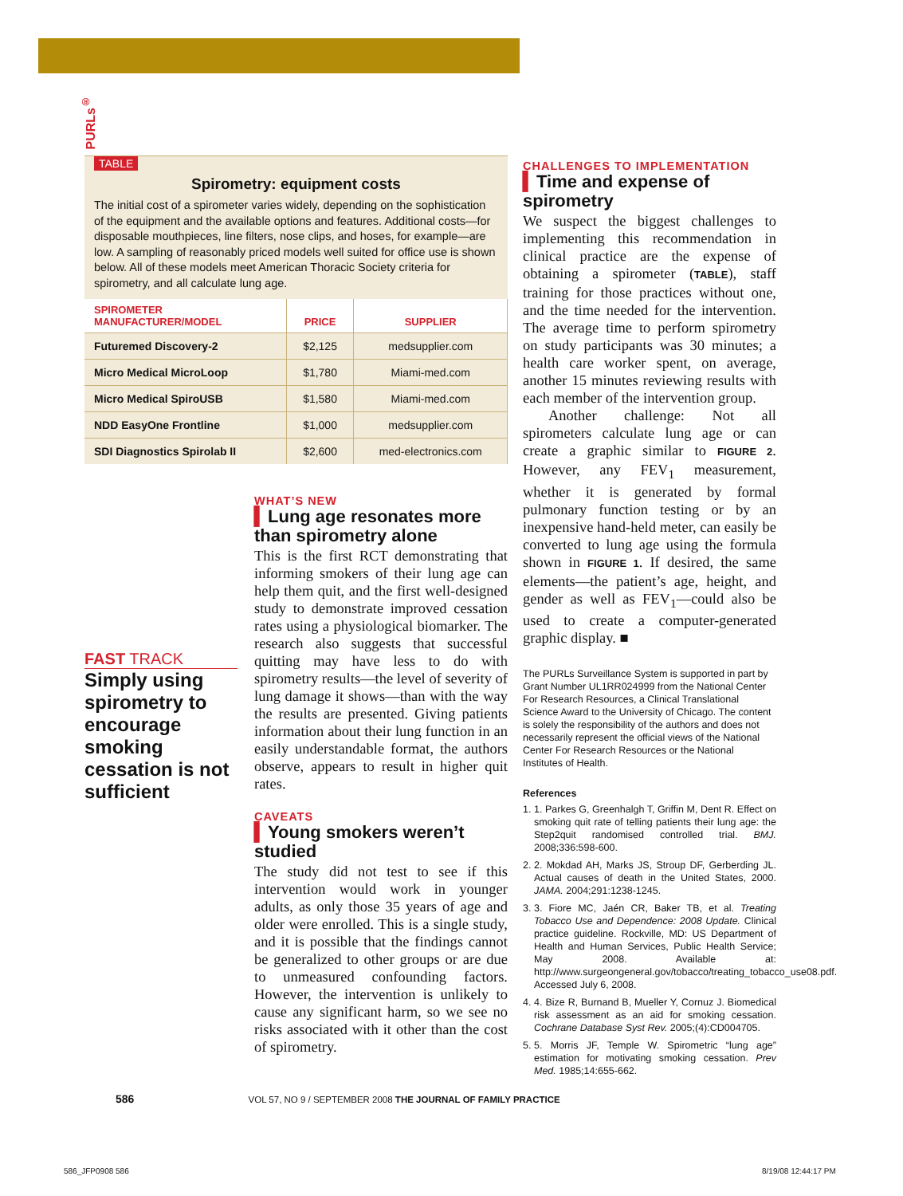PURLs<sup>®</sup>
TABLE
Spirometry: equipment costs
The initial cost of a spirometer varies widely, depending on the sophistication of the equipment and the available options and features. Additional costs—for disposable mouthpieces, line filters, nose clips, and hoses, for example—are low. A sampling of reasonably priced models well suited for office use is shown below. All of these models meet American Thoracic Society criteria for spirometry, and all calculate lung age.
| SPIROMETER MANUFACTURER/MODEL | PRICE | SUPPLIER |
| --- | --- | --- |
| Futuremed Discovery-2 | $2,125 | medsupplier.com |
| Micro Medical MicroLoop | $1,780 | Miami-med.com |
| Micro Medical SpiroUSB | $1,580 | Miami-med.com |
| NDD EasyOne Frontline | $1,000 | medsupplier.com |
| SDI Diagnostics Spirolab II | $2,600 | med-electronics.com |
FAST TRACK
Simply using spirometry to encourage smoking cessation is not sufficient
WHAT’S NEW
▍Lung age resonates more than spirometry alone
This is the first RCT demonstrating that informing smokers of their lung age can help them quit, and the first well-designed study to demonstrate improved cessation rates using a physiological biomarker. The research also suggests that successful quitting may have less to do with spirometry results—the level of severity of lung damage it shows—than with the way the results are presented. Giving patients information about their lung function in an easily understandable format, the authors observe, appears to result in higher quit rates.
CAVEATS
▍Young smokers weren’t studied
The study did not test to see if this intervention would work in younger adults, as only those 35 years of age and older were enrolled. This is a single study, and it is possible that the findings cannot be generalized to other groups or are due to unmeasured confounding factors. However, the intervention is unlikely to cause any significant harm, so we see no risks associated with it other than the cost of spirometry.
CHALLENGES TO IMPLEMENTATION
▍Time and expense of spirometry
We suspect the biggest challenges to implementing this recommendation in clinical practice are the expense of obtaining a spirometer (TABLE), staff training for those practices without one, and the time needed for the intervention. The average time to perform spirometry on study participants was 30 minutes; a health care worker spent, on average, another 15 minutes reviewing results with each member of the intervention group.
Another challenge: Not all spirometers calculate lung age or can create a graphic similar to FIGURE 2. However, any FEV<sub>1</sub> measurement, whether it is generated by formal pulmonary function testing or by an inexpensive hand-held meter, can easily be converted to lung age using the formula shown in FIGURE 1. If desired, the same elements—the patient’s age, height, and gender as well as FEV<sub>1</sub>—could also be used to create a computer-generated graphic display. ■
The PURLs Surveillance System is supported in part by Grant Number UL1RR024999 from the National Center For Research Resources, a Clinical Translational Science Award to the University of Chicago. The content is solely the responsibility of the authors and does not necessarily represent the official views of the National Center For Research Resources or the National Institutes of Health.
References
1. 1. Parkes G, Greenhalgh T, Griffin M, Dent R. Effect on smoking quit rate of telling patients their lung age: the Step2quit randomised controlled trial. BMJ. 2008;336:598-600.
2. 2. Mokdad AH, Marks JS, Stroup DF, Gerberding JL. Actual causes of death in the United States, 2000. JAMA. 2004;291:1238-1245.
3. 3. Fiore MC, Jaén CR, Baker TB, et al. Treating Tobacco Use and Dependence: 2008 Update. Clinical practice guideline. Rockville, MD: US Department of Health and Human Services, Public Health Service; May 2008. Available at: http://www.surgeongeneral.gov/tobacco/treating_tobacco_use08.pdf. Accessed July 6, 2008.
4. 4. Bize R, Burnand B, Mueller Y, Cornuz J. Biomedical risk assessment as an aid for smoking cessation. Cochrane Database Syst Rev. 2005;(4):CD004705.
5. 5. Morris JF, Temple W. Spirometric “lung age” estimation for motivating smoking cessation. Prev Med. 1985;14:655-662.
586 VOL 57, NO 9 / SEPTEMBER 2008 THE JOURNAL OF FAMILY PRACTICE
586_JFP0908 586 8/19/08 12:44:17 PM